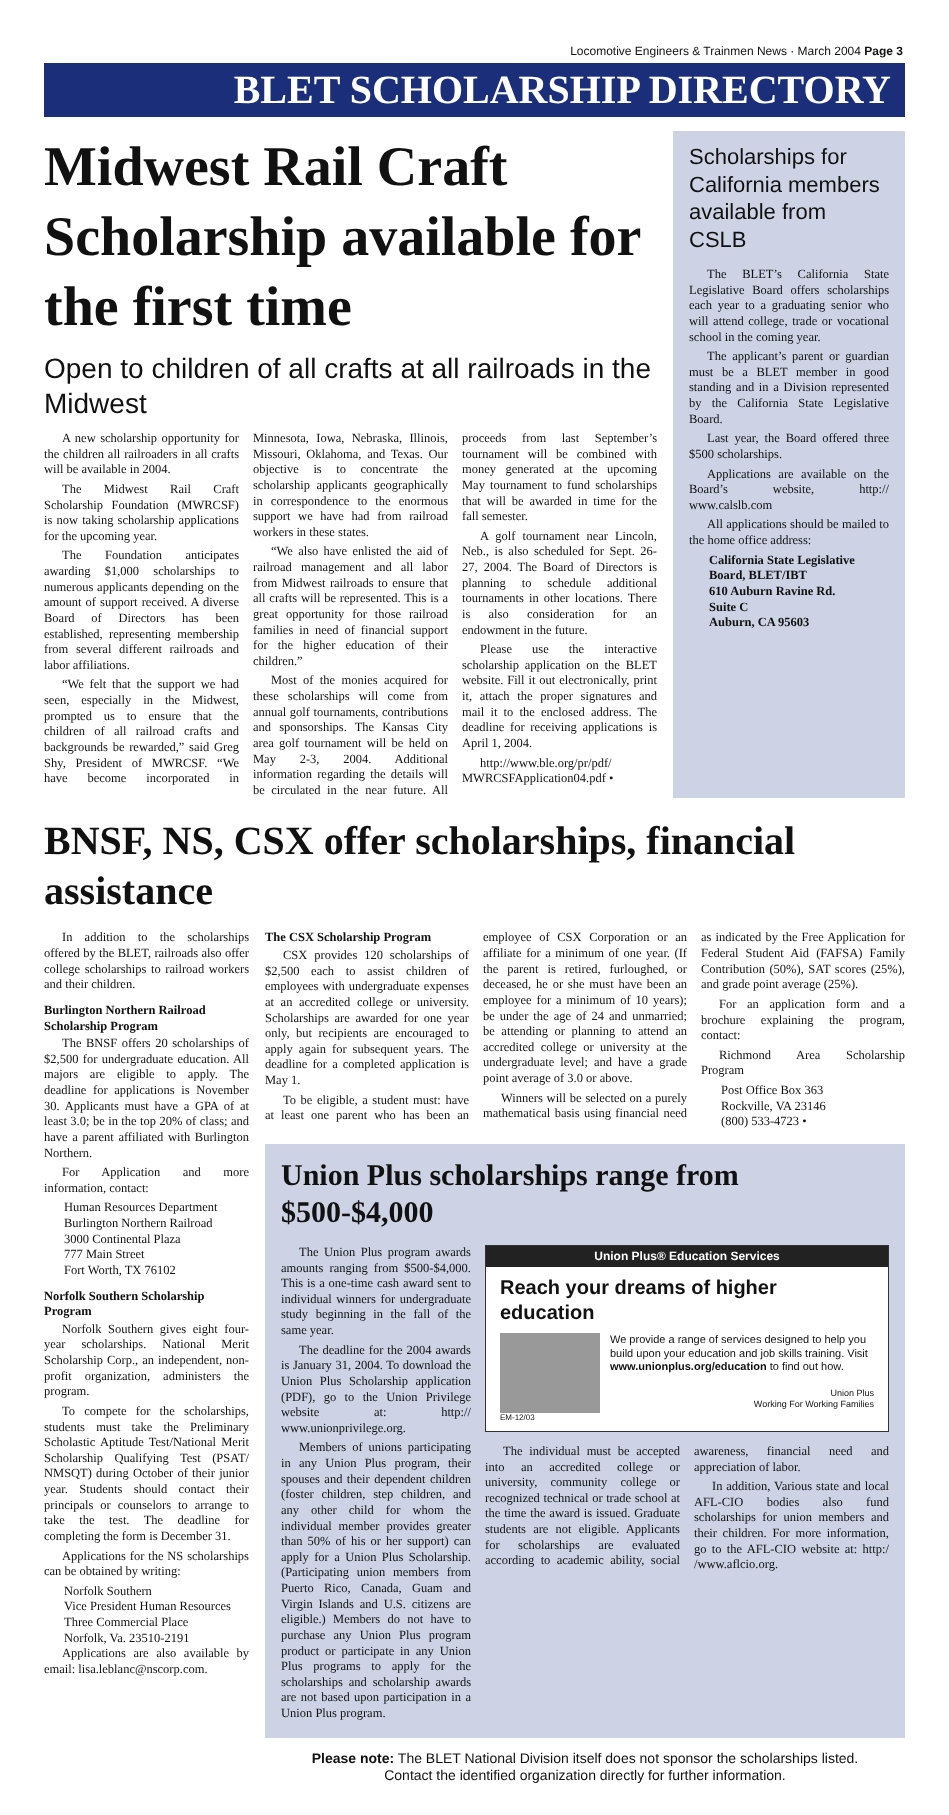Locomotive Engineers & Trainmen News · March 2004 Page 3
BLET SCHOLARSHIP DIRECTORY
Midwest Rail Craft Scholarship available for the first time
Open to children of all crafts at all railroads in the Midwest
A new scholarship opportunity for the children all railroaders in all crafts will be available in 2004.
The Midwest Rail Craft Scholarship Foundation (MWRCSF) is now taking scholarship applications for the upcoming year.
The Foundation anticipates awarding $1,000 scholarships to numerous applicants depending on the amount of support received. A diverse Board of Directors has been established, representing membership from several different railroads and labor affiliations.
“We felt that the support we had seen, especially in the Midwest, prompted us to ensure that the children of all railroad crafts and backgrounds be rewarded,” said Greg Shy, President of MWRCSF. “We have become incorporated in Minnesota, Iowa, Nebraska, Illinois, Missouri, Oklahoma, and Texas. Our objective is to concentrate the scholarship applicants geographically in correspondence to the enormous support we have had from railroad workers in these states.
“We also have enlisted the aid of railroad management and all labor from Midwest railroads to ensure that all crafts will be represented. This is a great opportunity for those railroad families in need of financial support for the higher education of their children.”
Most of the monies acquired for these scholarships will come from annual golf tournaments, contributions and sponsorships. The Kansas City area golf tournament will be held on May 2-3, 2004. Additional information regarding the details will be circulated in the near future. All proceeds from last September’s tournament will be combined with money generated at the upcoming May tournament to fund scholarships that will be awarded in time for the fall semester.
A golf tournament near Lincoln, Neb., is also scheduled for Sept. 26-27, 2004. The Board of Directors is planning to schedule additional tournaments in other locations. There is also consideration for an endowment in the future.
Please use the interactive scholarship application on the BLET website. Fill it out electronically, print it, attach the proper signatures and mail it to the enclosed address. The deadline for receiving applications is April 1, 2004.
http://www.ble.org/pr/pdf/ MWRCSFApplication04.pdf •
Scholarships for California members available from CSLB
The BLET’s California State Legislative Board offers scholarships each year to a graduating senior who will attend college, trade or vocational school in the coming year.
The applicant’s parent or guardian must be a BLET member in good standing and in a Division represented by the California State Legislative Board.
Last year, the Board offered three $500 scholarships.
Applications are available on the Board’s website, http:// www.calslb.com
All applications should be mailed to the home office address:
California State Legislative Board, BLET/IBT
610 Auburn Ravine Rd.
Suite C
Auburn, CA 95603
BNSF, NS, CSX offer scholarships, financial assistance
In addition to the scholarships offered by the BLET, railroads also offer college scholarships to railroad workers and their children.
Burlington Northern Railroad Scholarship Program
The BNSF offers 20 scholarships of $2,500 for undergraduate education. All majors are eligible to apply. The deadline for applications is November 30. Applicants must have a GPA of at least 3.0; be in the top 20% of class; and have a parent affiliated with Burlington Northern.
For Application and more information, contact:
Human Resources Department
Burlington Northern Railroad
3000 Continental Plaza
777 Main Street
Fort Worth, TX 76102
Norfolk Southern Scholarship Program
Norfolk Southern gives eight four-year scholarships. National Merit Scholarship Corp., an independent, non-profit organization, administers the program.
To compete for the scholarships, students must take the Preliminary Scholastic Aptitude Test/National Merit Scholarship Qualifying Test (PSAT/ NMSQT) during October of their junior year. Students should contact their principals or counselors to arrange to take the test. The deadline for completing the form is December 31.
Applications for the NS scholarships can be obtained by writing:
Norfolk Southern
Vice President Human Resources
Three Commercial Place
Norfolk, Va. 23510-2191
Applications are also available by email: lisa.leblanc@nscorp.com.
The CSX Scholarship Program
CSX provides 120 scholarships of $2,500 each to assist children of employees with undergraduate expenses at an accredited college or university. Scholarships are awarded for one year only, but recipients are encouraged to apply again for subsequent years. The deadline for a completed application is May 1.
To be eligible, a student must: have at least one parent who has been an employee of CSX Corporation or an affiliate for a minimum of one year. (If the parent is retired, furloughed, or deceased, he or she must have been an employee for a minimum of 10 years); be under the age of 24 and unmarried; be attending or planning to attend an accredited college or university at the undergraduate level; and have a grade point average of 3.0 or above.
Winners will be selected on a purely mathematical basis using financial need as indicated by the Free Application for Federal Student Aid (FAFSA) Family Contribution (50%), SAT scores (25%), and grade point average (25%).
For an application form and a brochure explaining the program, contact:
Richmond Area Scholarship Program
Post Office Box 363
Rockville, VA 23146
(800) 533-4723 •
Union Plus scholarships range from $500-$4,000
The Union Plus program awards amounts ranging from $500-$4,000. This is a one-time cash award sent to individual winners for undergraduate study beginning in the fall of the same year.
The deadline for the 2004 awards is January 31, 2004. To download the Union Plus Scholarship application (PDF), go to the Union Privilege website at: http:// www.unionprivilege.org.
Members of unions participating in any Union Plus program, their spouses and their dependent children (foster children, step children, and any other child for whom the individual member provides greater than 50% of his or her support) can apply for a Union Plus Scholarship. (Participating union members from Puerto Rico, Canada, Guam and Virgin Islands and U.S. citizens are eligible.) Members do not have to purchase any Union Plus program product or participate in any Union Plus programs to apply for the scholarships and scholarship awards are not based upon participation in a Union Plus program.
Union Plus® Education Services
Reach your dreams of higher education
We provide a range of services designed to help you build upon your education and job skills training. Visit www.unionplus.org/education to find out how.
Union Plus
Working For Working Families
EM-12/03
The individual must be accepted into an accredited college or university, community college or recognized technical or trade school at the time the award is issued. Graduate students are not eligible. Applicants for scholarships are evaluated according to academic ability, social awareness, financial need and appreciation of labor.
In addition, Various state and local AFL-CIO bodies also fund scholarships for union members and their children. For more information, go to the AFL-CIO website at: http:/ /www.aflcio.org.
Please note: The BLET National Division itself does not sponsor the scholarships listed.
Contact the identified organization directly for further information.